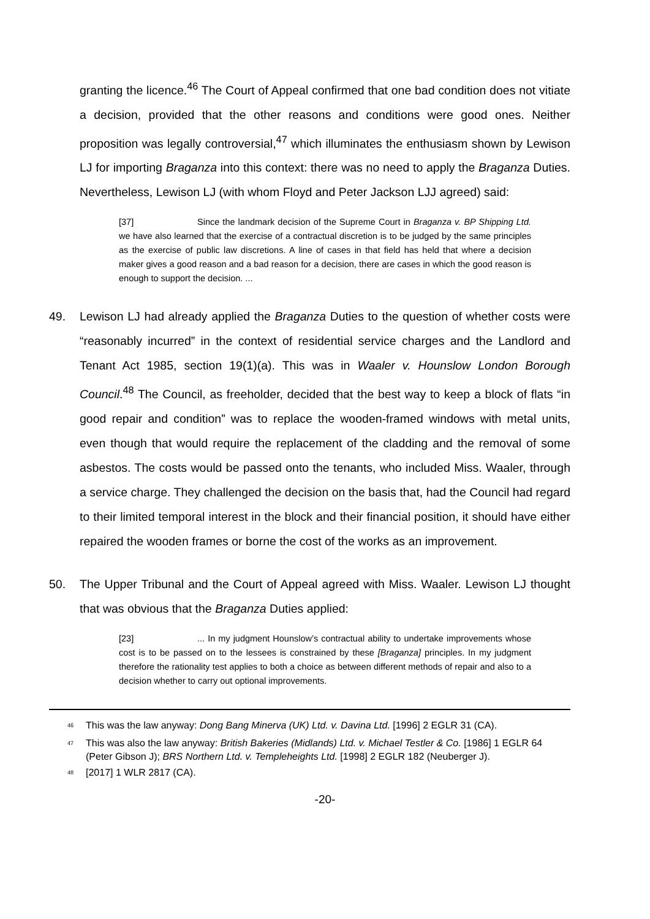granting the licence.<sup>46</sup> The Court of Appeal confirmed that one bad condition does not vitiate a decision, provided that the other reasons and conditions were good ones. Neither proposition was legally controversial,<sup>47</sup> which illuminates the enthusiasm shown by Lewison LJ for importing Braganza into this context: there was no need to apply the Braganza Duties. Nevertheless, Lewison LJ (with whom Floyd and Peter Jackson LJJ agreed) said:
[37] Since the landmark decision of the Supreme Court in Braganza v. BP Shipping Ltd. we have also learned that the exercise of a contractual discretion is to be judged by the same principles as the exercise of public law discretions. A line of cases in that field has held that where a decision maker gives a good reason and a bad reason for a decision, there are cases in which the good reason is enough to support the decision. ...
49. Lewison LJ had already applied the Braganza Duties to the question of whether costs were “reasonably incurred” in the context of residential service charges and the Landlord and Tenant Act 1985, section 19(1)(a). This was in Waaler v. Hounslow London Borough Council.<sup>48</sup> The Council, as freeholder, decided that the best way to keep a block of flats “in good repair and condition” was to replace the wooden-framed windows with metal units, even though that would require the replacement of the cladding and the removal of some asbestos. The costs would be passed onto the tenants, who included Miss. Waaler, through a service charge. They challenged the decision on the basis that, had the Council had regard to their limited temporal interest in the block and their financial position, it should have either repaired the wooden frames or borne the cost of the works as an improvement.
50. The Upper Tribunal and the Court of Appeal agreed with Miss. Waaler. Lewison LJ thought that was obvious that the Braganza Duties applied:
[23]... In my judgment Hounslow’s contractual ability to undertake improvements whose cost is to be passed on to the lessees is constrained by these [Braganza] principles. In my judgment therefore the rationality test applies to both a choice as between different methods of repair and also to a decision whether to carry out optional improvements.
<sup>46</sup>
This was the law anyway: Dong Bang Minerva (UK) Ltd. v. Davina Ltd. [1996] 2 EGLR 31 (CA).
<sup>47</sup>
This was also the law anyway: British Bakeries (Midlands) Ltd. v. Michael Testler & Co. [1986] 1 EGLR 64 (Peter Gibson J); BRS Northern Ltd. v. Templeheights Ltd. [1998] 2 EGLR 182 (Neuberger J).
<sup>48</sup>
[2017] 1 WLR 2817 (CA).
-20-